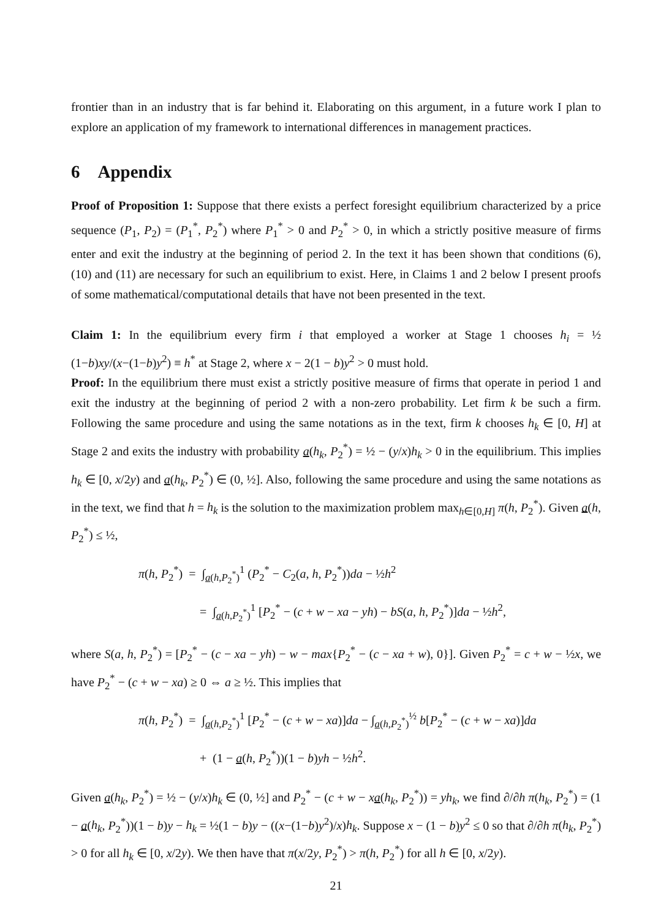frontier than in an industry that is far behind it. Elaborating on this argument, in a future work I plan to explore an application of my framework to international differences in management practices.
6 Appendix
Proof of Proposition 1: Suppose that there exists a perfect foresight equilibrium characterized by a price sequence (P<sub>1</sub>, P<sub>2</sub>) = (P<sub>1</sub><sup>*</sup>, P<sub>2</sub><sup>*</sup>) where P<sub>1</sub><sup>*</sup> > 0 and P<sub>2</sub><sup>*</sup> > 0, in which a strictly positive measure of firms enter and exit the industry at the beginning of period 2. In the text it has been shown that conditions (6), (10) and (11) are necessary for such an equilibrium to exist. Here, in Claims 1 and 2 below I present proofs of some mathematical/computational details that have not been presented in the text.
Claim 1: In the equilibrium every firm i that employed a worker at Stage 1 chooses h<sub>i</sub> = ½ (1−b)xy/(x−(1−b)y<sup>2</sup>) ≡ h<sup>*</sup> at Stage 2, where x − 2(1 − b)y<sup>2</sup> > 0 must hold.
Proof: In the equilibrium there must exist a strictly positive measure of firms that operate in period 1 and exit the industry at the beginning of period 2 with a non-zero probability. Let firm k be such a firm. Following the same procedure and using the same notations as in the text, firm k chooses h<sub>k</sub> ∈ [0, H] at Stage 2 and exits the industry with probability a(h<sub>k</sub>, P<sub>2</sub><sup>*</sup>) = ½ − (y/x)h<sub>k</sub> > 0 in the equilibrium. This implies h<sub>k</sub> ∈ [0, x/2y) and a(h<sub>k</sub>, P<sub>2</sub><sup>*</sup>) ∈ (0, ½]. Also, following the same procedure and using the same notations as in the text, we find that h = h<sub>k</sub> is the solution to the maximization problem max<sub>h∈[0,H]</sub> π(h, P<sub>2</sub><sup>*</sup>). Given a(h, P<sub>2</sub><sup>*</sup>) ≤ ½,
π(h, P<sub>2</sub><sup>*</sup>) = ∫<sub>a(h,P<sub>2</sub><sup>*</sup>)</sub><sup>1</sup> (P<sub>2</sub><sup>*</sup> − C<sub>2</sub>(a, h, P<sub>2</sub><sup>*</sup>))da − ½h<sup>2</sup>
= ∫<sub>a(h,P<sub>2</sub><sup>*</sup>)</sub><sup>1</sup> [P<sub>2</sub><sup>*</sup> − (c + w − xa − yh) − bS(a, h, P<sub>2</sub><sup>*</sup>)]da − ½h<sup>2</sup>,
where S(a, h, P<sub>2</sub><sup>*</sup>) = [P<sub>2</sub><sup>*</sup> − (c − xa − yh) − w − max{P<sub>2</sub><sup>*</sup> − (c − xa + w), 0}]. Given P<sub>2</sub><sup>*</sup> = c + w − ½x, we have P<sub>2</sub><sup>*</sup> − (c + w − xa) ≥ 0 ⇔ a ≥ ½. This implies that
π(h, P<sub>2</sub><sup>*</sup>) = ∫<sub>a(h,P<sub>2</sub><sup>*</sup>)</sub><sup>1</sup> [P<sub>2</sub><sup>*</sup> − (c + w − xa)]da − ∫<sub>a(h,P<sub>2</sub><sup>*</sup>)</sub><sup>½</sup> b[P<sub>2</sub><sup>*</sup> − (c + w − xa)]da
+ (1 − a(h, P<sub>2</sub><sup>*</sup>))(1 − b)yh − ½h<sup>2</sup>.
Given a(h<sub>k</sub>, P<sub>2</sub><sup>*</sup>) = ½ − (y/x)h<sub>k</sub> ∈ (0, ½] and P<sub>2</sub><sup>*</sup> − (c + w − xa(h<sub>k</sub>, P<sub>2</sub><sup>*</sup>)) = yh<sub>k</sub>, we find ∂/∂h π(h<sub>k</sub>, P<sub>2</sub><sup>*</sup>) = (1 − a(h<sub>k</sub>, P<sub>2</sub><sup>*</sup>))(1 − b)y − h<sub>k</sub> = ½(1 − b)y − ((x−(1−b)y<sup>2</sup>)/x)h<sub>k</sub>. Suppose x − (1 − b)y<sup>2</sup> ≤ 0 so that ∂/∂h π(h<sub>k</sub>, P<sub>2</sub><sup>*</sup>) > 0 for all h<sub>k</sub> ∈ [0, x/2y). We then have that π(x/2y, P<sub>2</sub><sup>*</sup>) > π(h, P<sub>2</sub><sup>*</sup>) for all h ∈ [0, x/2y).
21